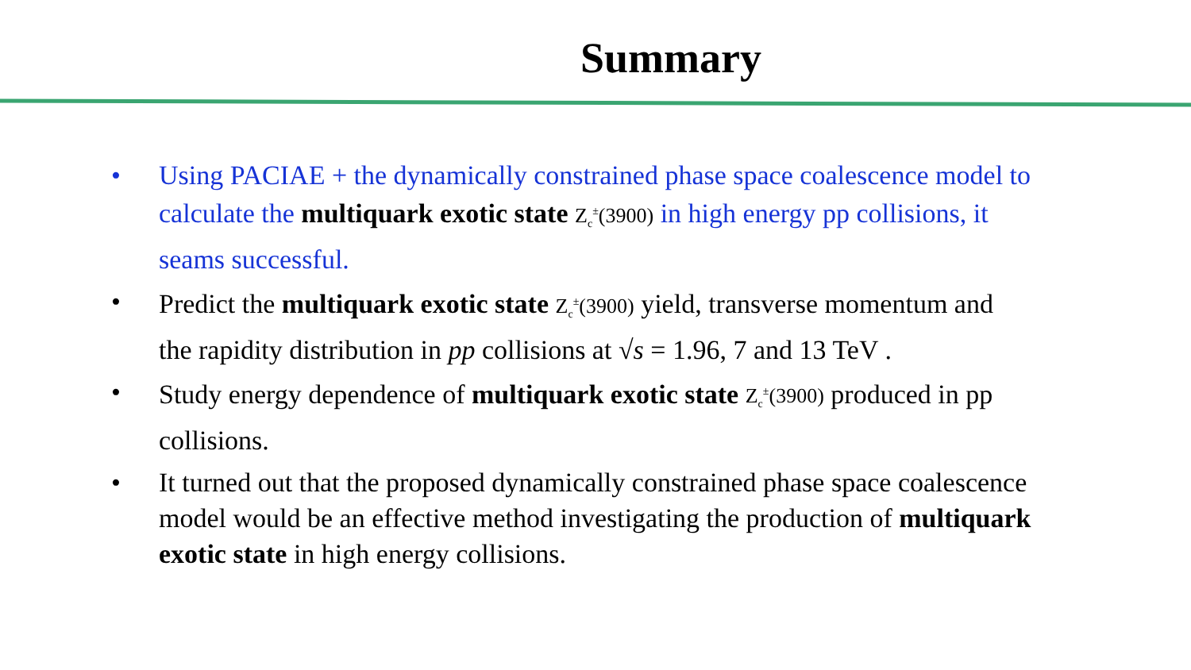Summary
• Using PACIAE + the dynamically constrained phase space coalescence model to calculate the multiquark exotic state Z<sub>c</sub><sup>±</sup>(3900) in high energy pp collisions, it seams successful.
• Predict the multiquark exotic state Z<sub>c</sub><sup>±</sup>(3900) yield, transverse momentum and the rapidity distribution in pp collisions at √s = 1.96, 7 and 13 TeV .
• Study energy dependence of multiquark exotic state Z<sub>c</sub><sup>±</sup>(3900) produced in pp collisions.
• It turned out that the proposed dynamically constrained phase space coalescence model would be an effective method investigating the production of multiquark exotic state in high energy collisions.